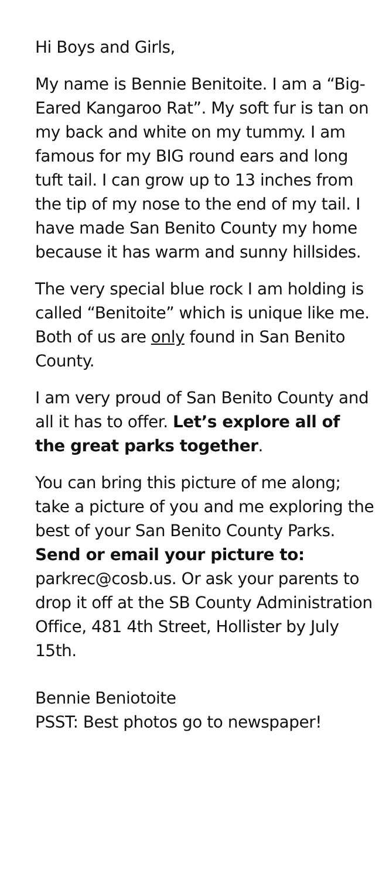Hi Boys and Girls,
My name is Bennie Benitoite. I am a “Big-Eared Kangaroo Rat”. My soft fur is tan on my back and white on my tummy. I am famous for my BIG round ears and long tuft tail. I can grow up to 13 inches from the tip of my nose to the end of my tail. I have made San Benito County my home because it has warm and sunny hillsides.
The very special blue rock I am holding is called “Benitoite” which is unique like me. Both of us are only found in San Benito County.
I am very proud of San Benito County and all it has to offer. Let’s explore all of the great parks together.
You can bring this picture of me along; take a picture of you and me exploring the best of your San Benito County Parks. Send or email your picture to: parkrec@cosb.us. Or ask your parents to drop it off at the SB County Administration Office, 481 4th Street, Hollister by July 15th.
Bennie Beniotoite
PSST: Best photos go to newspaper!